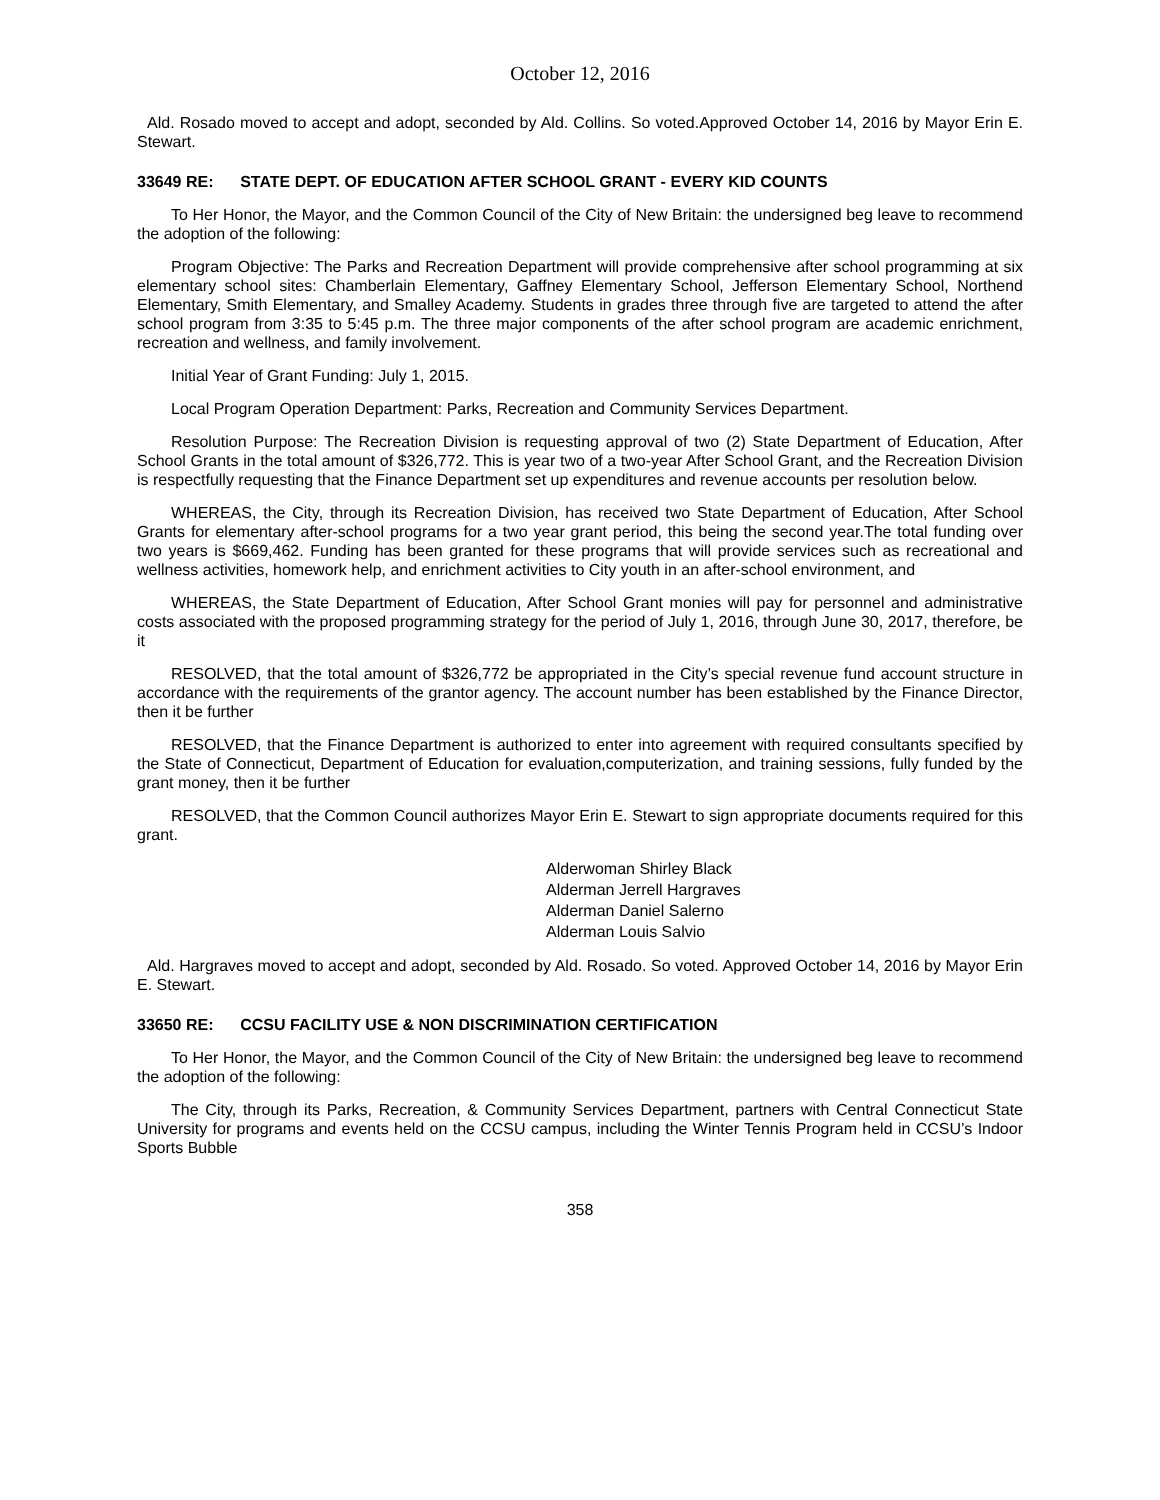October 12, 2016
Ald. Rosado moved to accept and adopt, seconded by Ald. Collins. So voted.Approved October 14, 2016 by Mayor Erin E. Stewart.
33649 RE: STATE DEPT. OF EDUCATION AFTER SCHOOL GRANT - EVERY KID COUNTS
To Her Honor, the Mayor, and the Common Council of the City of New Britain: the undersigned beg leave to recommend the adoption of the following:
Program Objective: The Parks and Recreation Department will provide comprehensive after school programming at six elementary school sites: Chamberlain Elementary, Gaffney Elementary School, Jefferson Elementary School, Northend Elementary, Smith Elementary, and Smalley Academy. Students in grades three through five are targeted to attend the after school program from 3:35 to 5:45 p.m. The three major components of the after school program are academic enrichment, recreation and wellness, and family involvement.
Initial Year of Grant Funding: July 1, 2015.
Local Program Operation Department: Parks, Recreation and Community Services Department.
Resolution Purpose: The Recreation Division is requesting approval of two (2) State Department of Education, After School Grants in the total amount of $326,772. This is year two of a two-year After School Grant, and the Recreation Division is respectfully requesting that the Finance Department set up expenditures and revenue accounts per resolution below.
WHEREAS, the City, through its Recreation Division, has received two State Department of Education, After School Grants for elementary after-school programs for a two year grant period, this being the second year.The total funding over two years is $669,462. Funding has been granted for these programs that will provide services such as recreational and wellness activities, homework help, and enrichment activities to City youth in an after-school environment, and
WHEREAS, the State Department of Education, After School Grant monies will pay for personnel and administrative costs associated with the proposed programming strategy for the period of July 1, 2016, through June 30, 2017, therefore, be it
RESOLVED, that the total amount of $326,772 be appropriated in the City’s special revenue fund account structure in accordance with the requirements of the grantor agency. The account number has been established by the Finance Director, then it be further
RESOLVED, that the Finance Department is authorized to enter into agreement with required consultants specified by the State of Connecticut, Department of Education for evaluation,computerization, and training sessions, fully funded by the grant money, then it be further
RESOLVED, that the Common Council authorizes Mayor Erin E. Stewart to sign appropriate documents required for this grant.
Alderwoman Shirley Black
Alderman Jerrell Hargraves
Alderman Daniel Salerno
Alderman Louis Salvio
Ald. Hargraves moved to accept and adopt, seconded by Ald. Rosado. So voted. Approved October 14, 2016 by Mayor Erin E. Stewart.
33650 RE: CCSU FACILITY USE & NON DISCRIMINATION CERTIFICATION
To Her Honor, the Mayor, and the Common Council of the City of New Britain: the undersigned beg leave to recommend the adoption of the following:
The City, through its Parks, Recreation, & Community Services Department, partners with Central Connecticut State University for programs and events held on the CCSU campus, including the Winter Tennis Program held in CCSU’s Indoor Sports Bubble
358